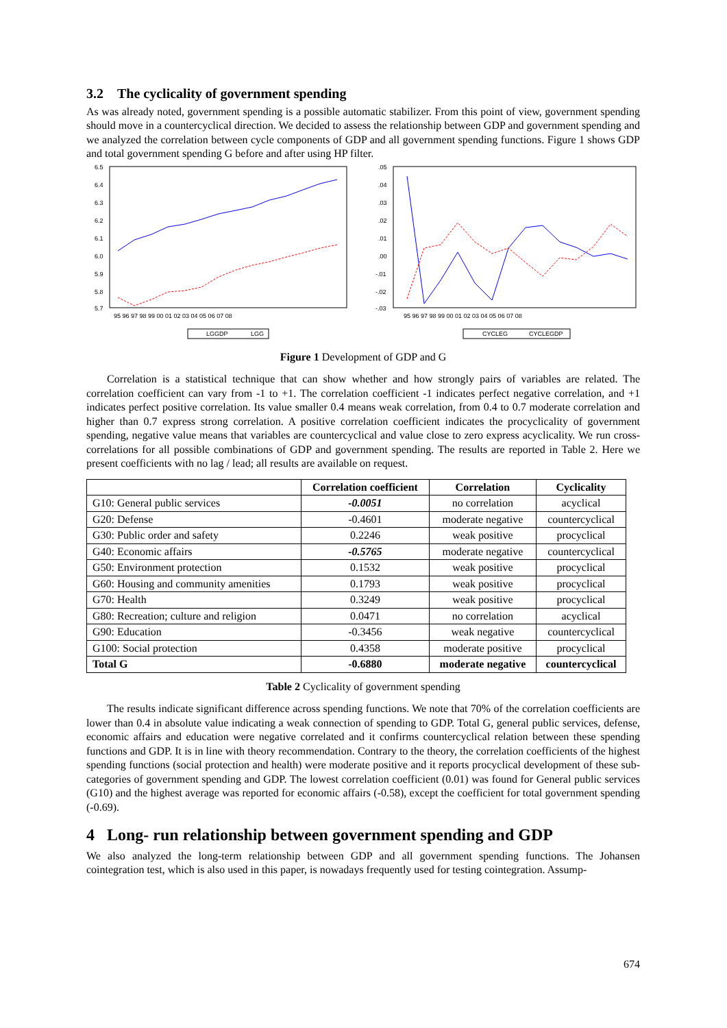3.2 The cyclicality of government spending
As was already noted, government spending is a possible automatic stabilizer. From this point of view, government spending should move in a countercyclical direction. We decided to assess the relationship between GDP and government spending and we analyzed the correlation between cycle components of GDP and all government spending functions. Figure 1 shows GDP and total government spending G before and after using HP filter.
6.5
6.4
6.3
6.2
6.1
6.0
5.9
5.8
5.7
95 96 97 98 99 00 01 02 03 04 05 06 07 08
LGGDP
LGG
.05
.04
.03
.02
.01
.00
-.01
-.02
-.03
95 96 97 98 99 00 01 02 03 04 05 06 07 08
CYCLEG
CYCLEGDP
Figure 1 Development of GDP and G
Correlation is a statistical technique that can show whether and how strongly pairs of variables are related. The correlation coefficient can vary from -1 to +1. The correlation coefficient -1 indicates perfect negative correlation, and +1 indicates perfect positive correlation. Its value smaller 0.4 means weak correlation, from 0.4 to 0.7 moderate correlation and higher than 0.7 express strong correlation. A positive correlation coefficient indicates the procyclicality of government spending, negative value means that variables are countercyclical and value close to zero express acyclicality. We run cross-correlations for all possible combinations of GDP and government spending. The results are reported in Table 2. Here we present coefficients with no lag / lead; all results are available on request.
| | Correlation coefficient | Correlation | Cyclicality |
| --- | --- | --- | --- |
| G10: General public services | -0.0051 | no correlation | acyclical |
| G20: Defense | -0.4601 | moderate negative | countercyclical |
| G30: Public order and safety | 0.2246 | weak positive | procyclical |
| G40: Economic affairs | -0.5765 | moderate negative | countercyclical |
| G50: Environment protection | 0.1532 | weak positive | procyclical |
| G60: Housing and community amenities | 0.1793 | weak positive | procyclical |
| G70: Health | 0.3249 | weak positive | procyclical |
| G80: Recreation; culture and religion | 0.0471 | no correlation | acyclical |
| G90: Education | -0.3456 | weak negative | countercyclical |
| G100: Social protection | 0.4358 | moderate positive | procyclical |
| Total G | -0.6880 | moderate negative | countercyclical |
Table 2 Cyclicality of government spending
The results indicate significant difference across spending functions. We note that 70% of the correlation coefficients are lower than 0.4 in absolute value indicating a weak connection of spending to GDP. Total G, general public services, defense, economic affairs and education were negative correlated and it confirms countercyclical relation between these spending functions and GDP. It is in line with theory recommendation. Contrary to the theory, the correlation coefficients of the highest spending functions (social protection and health) were moderate positive and it reports procyclical development of these sub-categories of government spending and GDP. The lowest correlation coefficient (0.01) was found for General public services (G10) and the highest average was reported for economic affairs (-0.58), except the coefficient for total government spending (-0.69).
4 Long- run relationship between government spending and GDP
We also analyzed the long-term relationship between GDP and all government spending functions. The Johansen cointegration test, which is also used in this paper, is nowadays frequently used for testing cointegration. Assump-
674